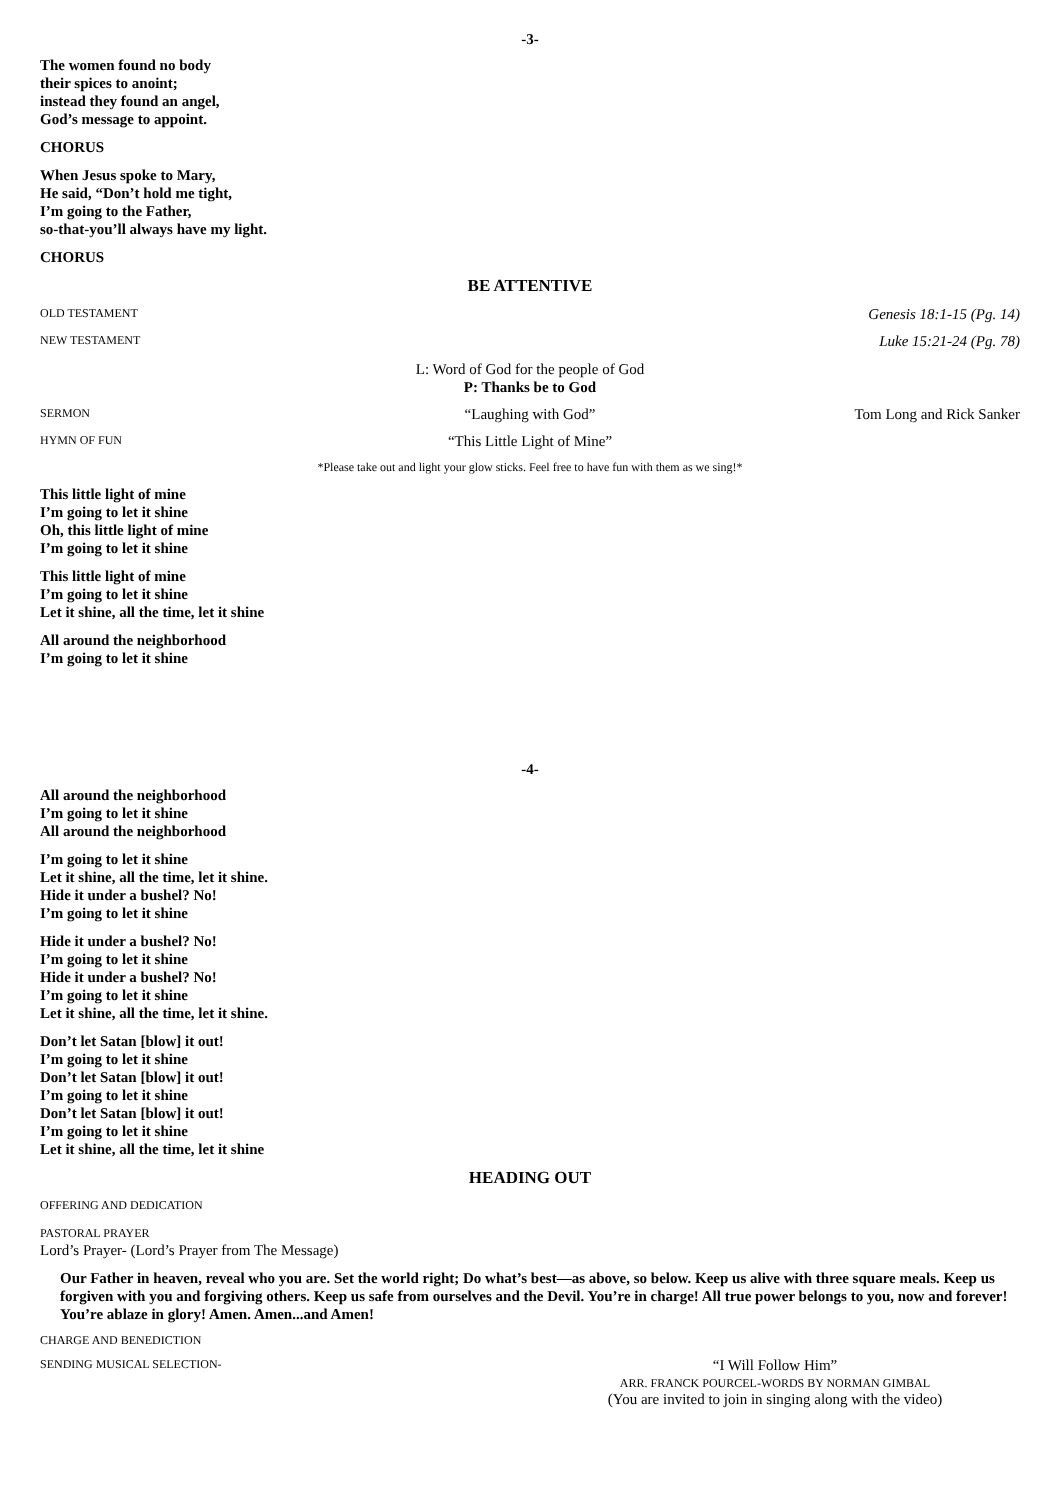-3-
The women found no body
their spices to anoint;
instead they found an angel,
God’s message to appoint.
CHORUS
When Jesus spoke to Mary,
He said, “Don’t hold me tight,
I’m going to the Father,
so-that-you’ll always have my light.
CHORUS
BE ATTENTIVE
OLD TESTAMENT Genesis 18:1-15 (Pg. 14)
NEW TESTAMENT Luke 15:21-24 (Pg. 78)
L: Word of God for the people of God
P: Thanks be to God
SERMON “Laughing with God” Tom Long and Rick Sanker
HYMN OF FUN “This Little Light of Mine”
*Please take out and light your glow sticks. Feel free to have fun with them as we sing!*
This little light of mine
I’m going to let it shine
Oh, this little light of mine
I’m going to let it shine
This little light of mine
I’m going to let it shine
Let it shine, all the time, let it shine
All around the neighborhood
I’m going to let it shine
-4-
All around the neighborhood
I’m going to let it shine
All around the neighborhood
I’m going to let it shine
Let it shine, all the time, let it shine.
Hide it under a bushel? No!
I’m going to let it shine
Hide it under a bushel? No!
I’m going to let it shine
Hide it under a bushel? No!
I’m going to let it shine
Let it shine, all the time, let it shine.
Don’t let Satan [blow] it out!
I’m going to let it shine
Don’t let Satan [blow] it out!
I’m going to let it shine
Don’t let Satan [blow] it out!
I’m going to let it shine
Let it shine, all the time, let it shine
HEADING OUT
OFFERING AND DEDICATION
PASTORAL PRAYER
Lord’s Prayer- (Lord’s Prayer from The Message)
Our Father in heaven, reveal who you are. Set the world right; Do what’s best—as above, so below. Keep us alive with three square meals. Keep us forgiven with you and forgiving others. Keep us safe from ourselves and the Devil. You’re in charge! All true power belongs to you, now and forever! You’re ablaze in glory! Amen. Amen...and Amen!
CHARGE AND BENEDICTION
SENDING MUSICAL SELECTION- “I Will Follow Him”
ARR. FRANCK POURCEL-WORDS BY NORMAN GIMBAL
(You are invited to join in singing along with the video)